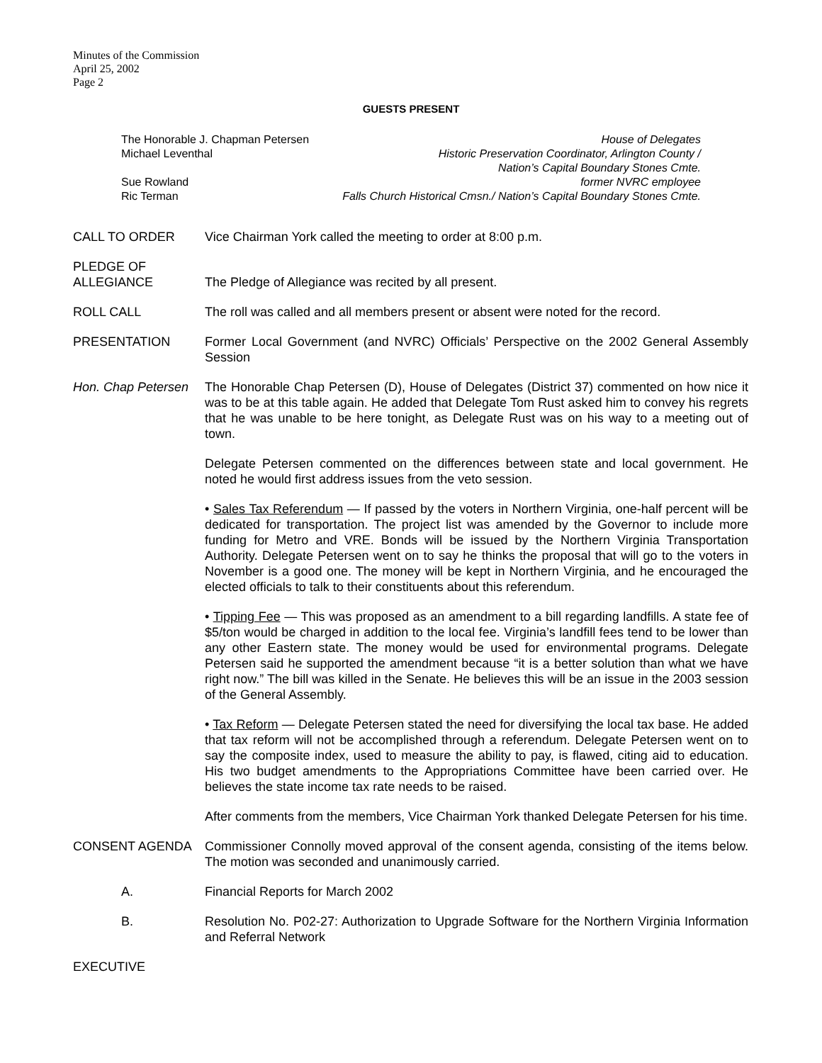Minutes of the Commission
April 25, 2002
Page 2
GUESTS PRESENT
The Honorable J. Chapman Petersen House of Delegates
Michael Leventhal Historic Preservation Coordinator, Arlington County /
Nation’s Capital Boundary Stones Cmte.
Sue Rowland former NVRC employee
Ric Terman Falls Church Historical Cmsn./ Nation’s Capital Boundary Stones Cmte.
CALL TO ORDER Vice Chairman York called the meeting to order at 8:00 p.m.
PLEDGE OF
ALLEGIANCE
The Pledge of Allegiance was recited by all present.
ROLL CALL The roll was called and all members present or absent were noted for the record.
PRESENTATION Former Local Government (and NVRC) Officials’ Perspective on the 2002 General Assembly Session
Hon. Chap Petersen
The Honorable Chap Petersen (D), House of Delegates (District 37) commented on how nice it was to be at this table again. He added that Delegate Tom Rust asked him to convey his regrets that he was unable to be here tonight, as Delegate Rust was on his way to a meeting out of town.
Delegate Petersen commented on the differences between state and local government. He noted he would first address issues from the veto session.
• Sales Tax Referendum — If passed by the voters in Northern Virginia, one-half percent will be dedicated for transportation. The project list was amended by the Governor to include more funding for Metro and VRE. Bonds will be issued by the Northern Virginia Transportation Authority. Delegate Petersen went on to say he thinks the proposal that will go to the voters in November is a good one. The money will be kept in Northern Virginia, and he encouraged the elected officials to talk to their constituents about this referendum.
• Tipping Fee — This was proposed as an amendment to a bill regarding landfills. A state fee of $5/ton would be charged in addition to the local fee. Virginia’s landfill fees tend to be lower than any other Eastern state. The money would be used for environmental programs. Delegate Petersen said he supported the amendment because “it is a better solution than what we have right now.” The bill was killed in the Senate. He believes this will be an issue in the 2003 session of the General Assembly.
• Tax Reform — Delegate Petersen stated the need for diversifying the local tax base. He added that tax reform will not be accomplished through a referendum. Delegate Petersen went on to say the composite index, used to measure the ability to pay, is flawed, citing aid to education. His two budget amendments to the Appropriations Committee have been carried over. He believes the state income tax rate needs to be raised.
After comments from the members, Vice Chairman York thanked Delegate Petersen for his time.
CONSENT AGENDA Commissioner Connolly moved approval of the consent agenda, consisting of the items below. The motion was seconded and unanimously carried.
A. Financial Reports for March 2002
B. Resolution No. P02-27: Authorization to Upgrade Software for the Northern Virginia Information and Referral Network
EXECUTIVE